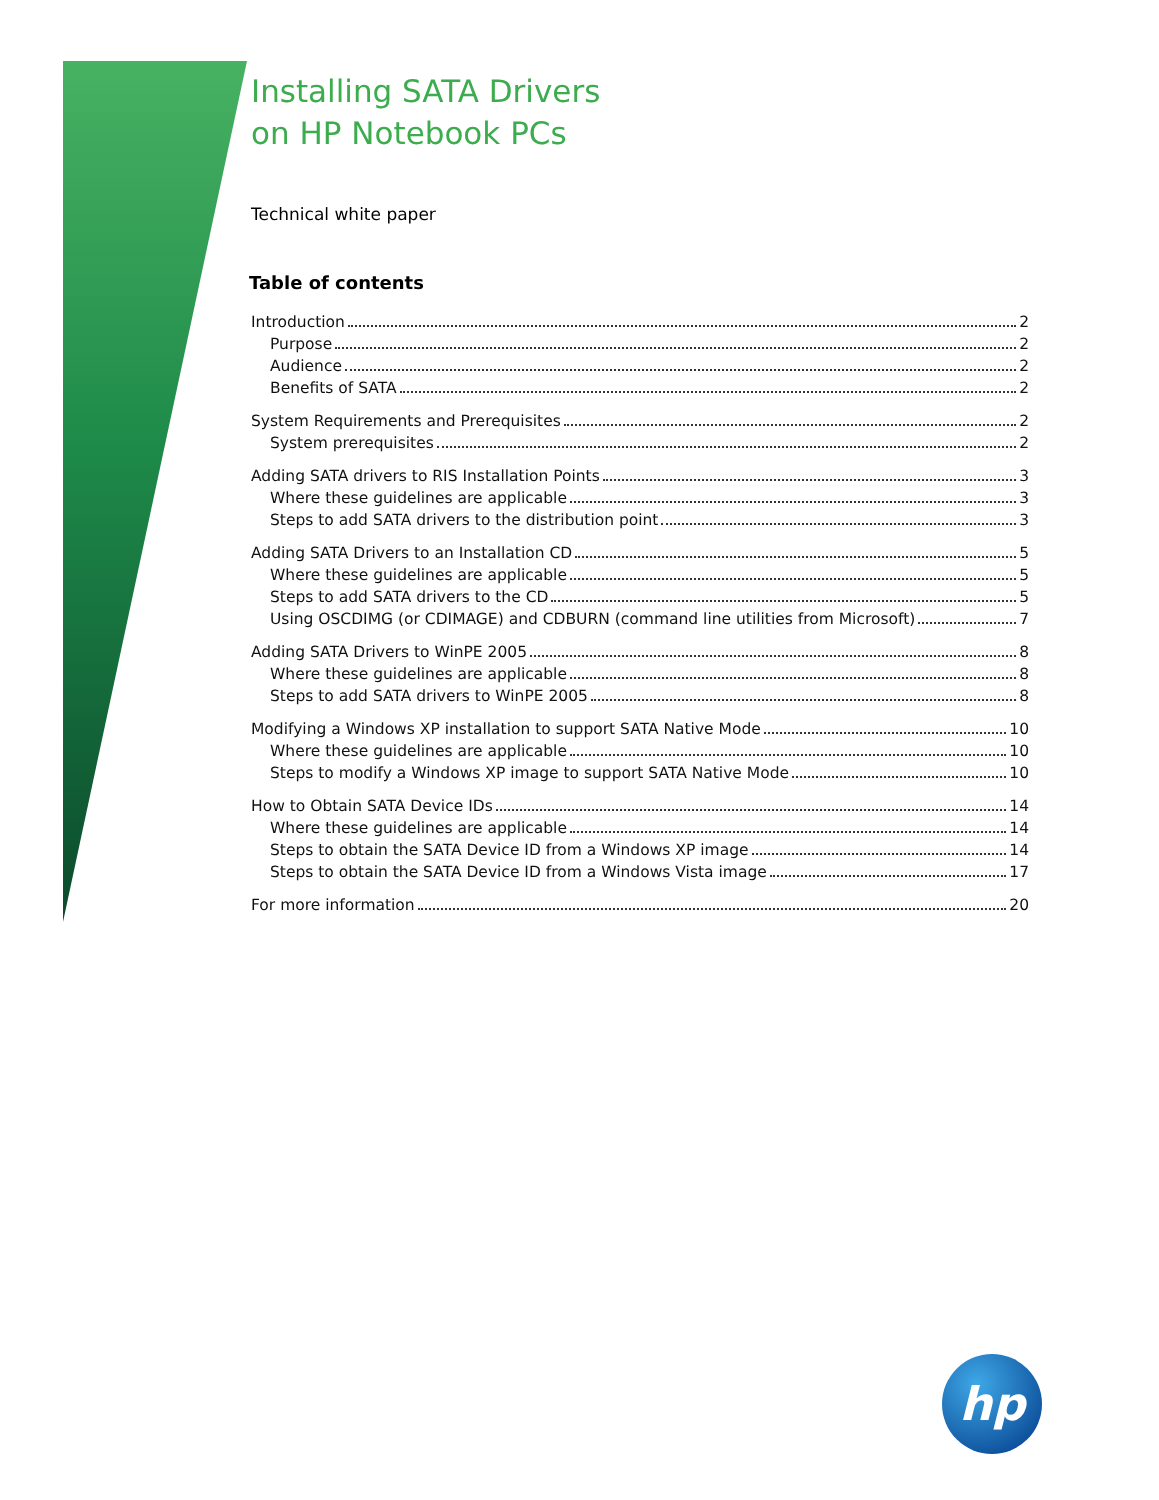Installing SATA Drivers
on HP Notebook PCs
Technical white paper
Table of contents
Introduction 2
Purpose 2
Audience 2
Benefits of SATA 2
System Requirements and Prerequisites 2
System prerequisites 2
Adding SATA drivers to RIS Installation Points 3
Where these guidelines are applicable 3
Steps to add SATA drivers to the distribution point 3
Adding SATA Drivers to an Installation CD 5
Where these guidelines are applicable 5
Steps to add SATA drivers to the CD 5
Using OSCDIMG (or CDIMAGE) and CDBURN (command line utilities from Microsoft) 7
Adding SATA Drivers to WinPE 2005 8
Where these guidelines are applicable 8
Steps to add SATA drivers to WinPE 2005 8
Modifying a Windows XP installation to support SATA Native Mode 10
Where these guidelines are applicable 10
Steps to modify a Windows XP image to support SATA Native Mode 10
How to Obtain SATA Device IDs 14
Where these guidelines are applicable 14
Steps to obtain the SATA Device ID from a Windows XP image 14
Steps to obtain the SATA Device ID from a Windows Vista image 17
For more information 20
hp